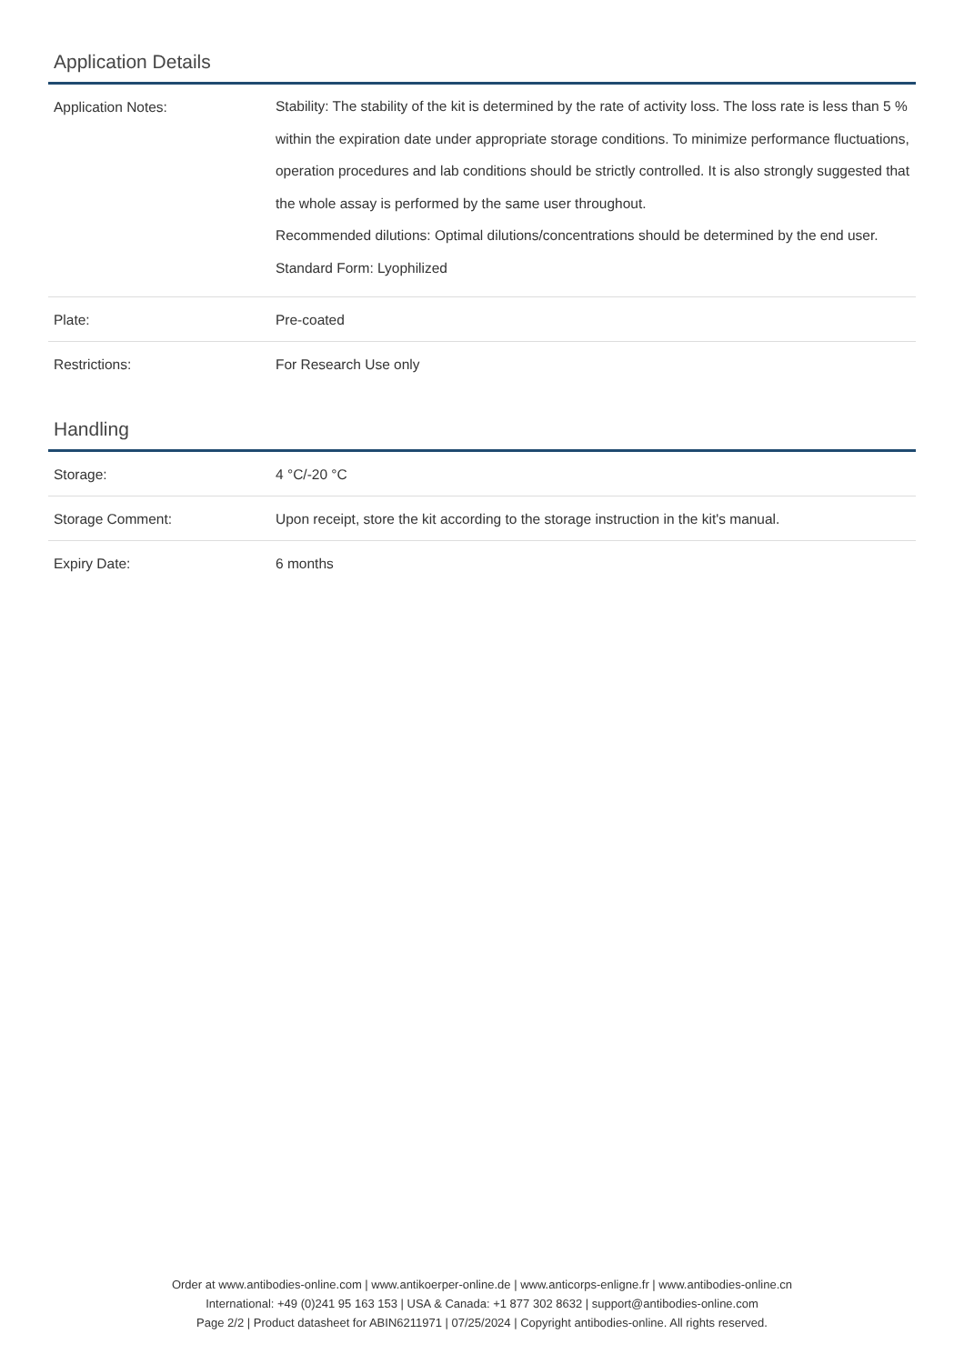Application Details
| Application Notes: | Stability: The stability of the kit is determined by the rate of activity loss. The loss rate is less than 5 % within the expiration date under appropriate storage conditions. To minimize performance fluctuations, operation procedures and lab conditions should be strictly controlled. It is also strongly suggested that the whole assay is performed by the same user throughout. Recommended dilutions: Optimal dilutions/concentrations should be determined by the end user. Standard Form: Lyophilized |
| Plate: | Pre-coated |
| Restrictions: | For Research Use only |
Handling
| Storage: | 4 °C/-20 °C |
| Storage Comment: | Upon receipt, store the kit according to the storage instruction in the kit's manual. |
| Expiry Date: | 6 months |
Order at www.antibodies-online.com | www.antikoerper-online.de | www.anticorps-enligne.fr | www.antibodies-online.cn
International: +49 (0)241 95 163 153 | USA & Canada: +1 877 302 8632 | support@antibodies-online.com
Page 2/2 | Product datasheet for ABIN6211971 | 07/25/2024 | Copyright antibodies-online. All rights reserved.